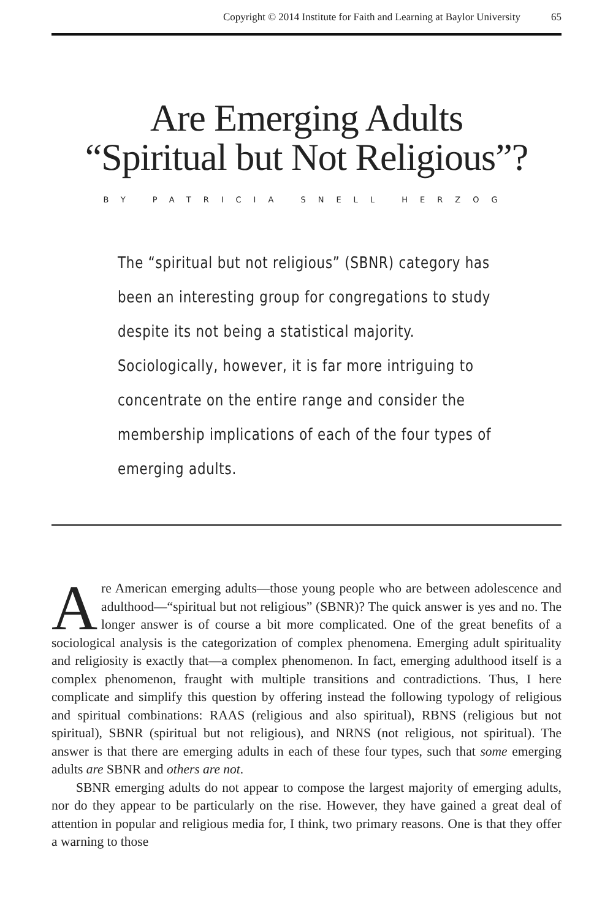Copyright © 2014 Institute for Faith and Learning at Baylor University 65
Are Emerging Adults
“Spiritual but Not Religious”?
BY PATRICIA SNELL HERZOG
The “spiritual but not religious” (SBNR) category has been an interesting group for congregations to study despite its not being a statistical majority. Sociologically, however, it is far more intriguing to concentrate on the entire range and consider the membership implications of each of the four types of emerging adults.
Are American emerging adults—those young people who are between adolescence and adulthood—“spiritual but not religious” (SBNR)? The quick answer is yes and no. The longer answer is of course a bit more complicated. One of the great benefits of a sociological analysis is the categorization of complex phenomena. Emerging adult spirituality and religiosity is exactly that—a complex phenomenon. In fact, emerging adulthood itself is a complex phenomenon, fraught with multiple transitions and contradictions. Thus, I here complicate and simplify this question by offering instead the following typology of religious and spiritual combinations: RAAS (religious and also spiritual), RBNS (religious but not spiritual), SBNR (spiritual but not religious), and NRNS (not religious, not spiritual). The answer is that there are emerging adults in each of these four types, such that some emerging adults are SBNR and others are not.
SBNR emerging adults do not appear to compose the largest majority of emerging adults, nor do they appear to be particularly on the rise. However, they have gained a great deal of attention in popular and religious media for, I think, two primary reasons. One is that they offer a warning to those